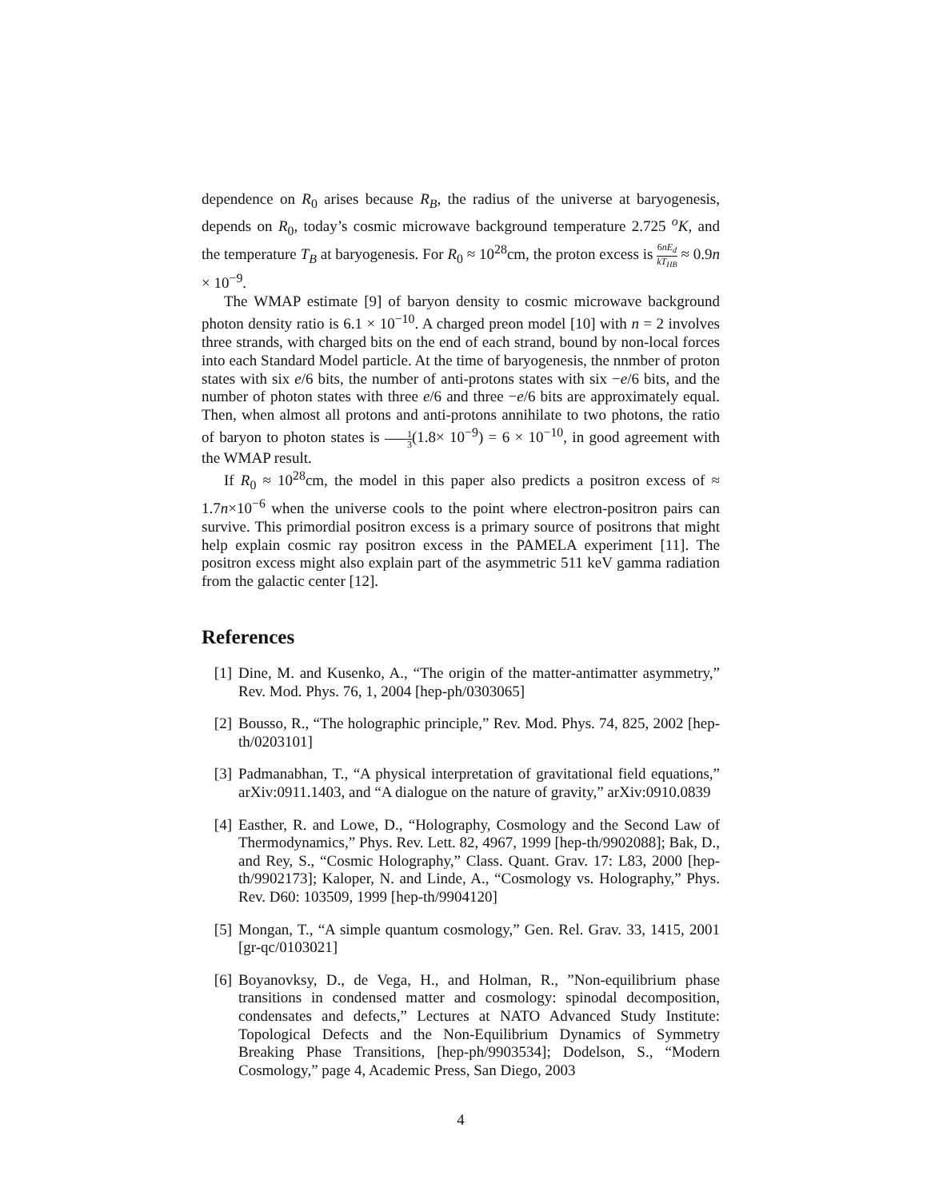dependence on R<sub>0</sub> arises because R<sub>B</sub>, the radius of the universe at baryogenesis, depends on R<sub>0</sub>, today’s cosmic microwave background temperature 2.725 <sup>o</sup>K, and the temperature T<sub>B</sub> at baryogenesis. For R<sub>0</sub> ≈ 10<sup>28</sup>cm, the proton excess is 6nE<sub>d</sub> kT<sub>HB</sub> ≈ 0.9n × 10<sup>−9</sup>.
The WMAP estimate [9] of baryon density to cosmic microwave background photon density ratio is 6.1 × 10<sup>−10</sup>. A charged preon model [10] with n = 2 involves three strands, with charged bits on the end of each strand, bound by non-local forces into each Standard Model particle. At the time of baryogenesis, the nnmber of proton states with six e/6 bits, the number of anti-protons states with six −e/6 bits, and the number of photon states with three e/6 and three −e/6 bits are approximately equal. Then, when almost all protons and anti-protons annihilate to two photons, the ratio of baryon to photon states is 1 3(1.8× 10<sup>−9</sup>) = 6 × 10<sup>−10</sup>, in good agreement with the WMAP result.
If R<sub>0</sub> ≈ 10<sup>28</sup>cm, the model in this paper also predicts a positron excess of ≈ 1.7n×10<sup>−6</sup> when the universe cools to the point where electron-positron pairs can survive. This primordial positron excess is a primary source of positrons that might help explain cosmic ray positron excess in the PAMELA experiment [11]. The positron excess might also explain part of the asymmetric 511 keV gamma radiation from the galactic center [12].
References
[1] Dine, M. and Kusenko, A., “The origin of the matter-antimatter asymmetry,” Rev. Mod. Phys. 76, 1, 2004 [hep-ph/0303065]
[2] Bousso, R., “The holographic principle,” Rev. Mod. Phys. 74, 825, 2002 [hep-th/0203101]
[3] Padmanabhan, T., “A physical interpretation of gravitational field equations,” arXiv:0911.1403, and “A dialogue on the nature of gravity,” arXiv:0910.0839
[4] Easther, R. and Lowe, D., “Holography, Cosmology and the Second Law of Thermodynamics,” Phys. Rev. Lett. 82, 4967, 1999 [hep-th/9902088]; Bak, D., and Rey, S., “Cosmic Holography,” Class. Quant. Grav. 17: L83, 2000 [hep-th/9902173]; Kaloper, N. and Linde, A., “Cosmology vs. Holography,” Phys. Rev. D60: 103509, 1999 [hep-th/9904120]
[5] Mongan, T., “A simple quantum cosmology,” Gen. Rel. Grav. 33, 1415, 2001 [gr-qc/0103021]
[6] Boyanovksy, D., de Vega, H., and Holman, R., ”Non-equilibrium phase transitions in condensed matter and cosmology: spinodal decomposition, condensates and defects,” Lectures at NATO Advanced Study Institute: Topological Defects and the Non-Equilibrium Dynamics of Symmetry Breaking Phase Transitions, [hep-ph/9903534]; Dodelson, S., “Modern Cosmology,” page 4, Academic Press, San Diego, 2003
4